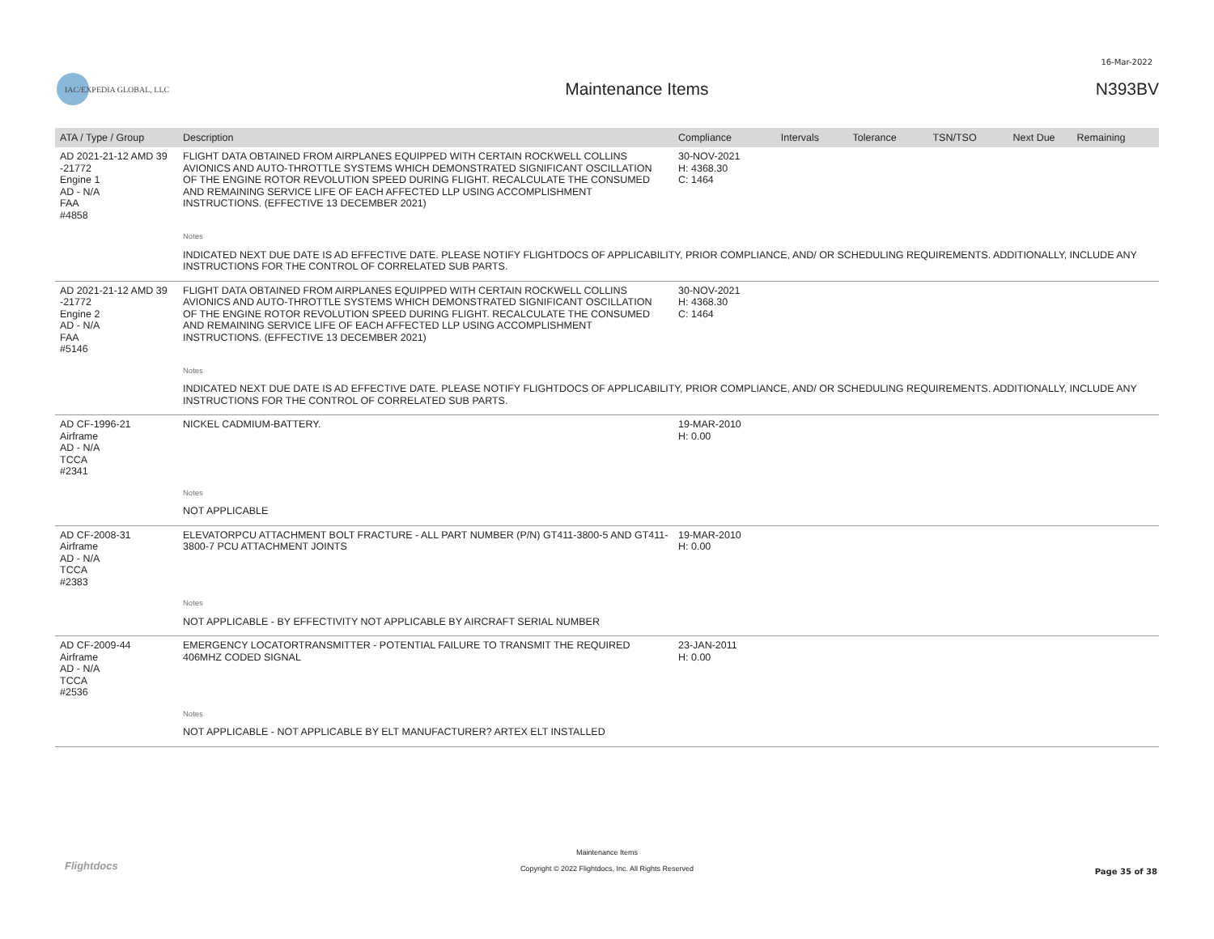16-Mar-2022
IAC/EXPEDIA GLOBAL, LLC
Maintenance Items N393BV
| ATA / Type / Group | Description | Compliance | Intervals | Tolerance | TSN/TSO | Next Due | Remaining |
| --- | --- | --- | --- | --- | --- | --- | --- |
| AD 2021-21-12 AMD 39 -21772 Engine 1 AD - N/A FAA #4858 | FLIGHT DATA OBTAINED FROM AIRPLANES EQUIPPED WITH CERTAIN ROCKWELL COLLINS AVIONICS AND AUTO-THROTTLE SYSTEMS WHICH DEMONSTRATED SIGNIFICANT OSCILLATION OF THE ENGINE ROTOR REVOLUTION SPEED DURING FLIGHT. RECALCULATE THE CONSUMED AND REMAINING SERVICE LIFE OF EACH AFFECTED LLP USING ACCOMPLISHMENT INSTRUCTIONS. (EFFECTIVE 13 DECEMBER 2021) | 30-NOV-2021 H: 4368.30 C: 1464 | | | | | |
| | Notes | | | | | | |
| | INDICATED NEXT DUE DATE IS AD EFFECTIVE DATE. PLEASE NOTIFY FLIGHTDOCS OF APPLICABILITY, PRIOR COMPLIANCE, AND/ OR SCHEDULING REQUIREMENTS. ADDITIONALLY, INCLUDE ANY INSTRUCTIONS FOR THE CONTROL OF CORRELATED SUB PARTS. | | | | | | |
| AD 2021-21-12 AMD 39 -21772 Engine 2 AD - N/A FAA #5146 | FLIGHT DATA OBTAINED FROM AIRPLANES EQUIPPED WITH CERTAIN ROCKWELL COLLINS AVIONICS AND AUTO-THROTTLE SYSTEMS WHICH DEMONSTRATED SIGNIFICANT OSCILLATION OF THE ENGINE ROTOR REVOLUTION SPEED DURING FLIGHT. RECALCULATE THE CONSUMED AND REMAINING SERVICE LIFE OF EACH AFFECTED LLP USING ACCOMPLISHMENT INSTRUCTIONS. (EFFECTIVE 13 DECEMBER 2021) | 30-NOV-2021 H: 4368.30 C: 1464 | | | | | |
| | Notes | | | | | | |
| | INDICATED NEXT DUE DATE IS AD EFFECTIVE DATE. PLEASE NOTIFY FLIGHTDOCS OF APPLICABILITY, PRIOR COMPLIANCE, AND/ OR SCHEDULING REQUIREMENTS. ADDITIONALLY, INCLUDE ANY INSTRUCTIONS FOR THE CONTROL OF CORRELATED SUB PARTS. | | | | | | |
| AD CF-1996-21 Airframe AD - N/A TCCA #2341 | NICKEL CADMIUM-BATTERY. | 19-MAR-2010 H: 0.00 | | | | | |
| | Notes | | | | | | |
| | NOT APPLICABLE | | | | | | |
| AD CF-2008-31 Airframe AD - N/A TCCA #2383 | ELEVATORPCU ATTACHMENT BOLT FRACTURE - ALL PART NUMBER (P/N) GT411-3800-5 AND GT411-3800-7 PCU ATTACHMENT JOINTS | 19-MAR-2010 H: 0.00 | | | | | |
| | Notes | | | | | | |
| | NOT APPLICABLE - BY EFFECTIVITY NOT APPLICABLE BY AIRCRAFT SERIAL NUMBER | | | | | | |
| AD CF-2009-44 Airframe AD - N/A TCCA #2536 | EMERGENCY LOCATORTRANSMITTER - POTENTIAL FAILURE TO TRANSMIT THE REQUIRED 406MHZ CODED SIGNAL | 23-JAN-2011 H: 0.00 | | | | | |
| | Notes | | | | | | |
| | NOT APPLICABLE - NOT APPLICABLE BY ELT MANUFACTURER? ARTEX ELT INSTALLED | | | | | | |
Flightdocs
Maintenance Items
Copyright © 2022 Flightdocs, Inc. All Rights Reserved
Page 35 of 38